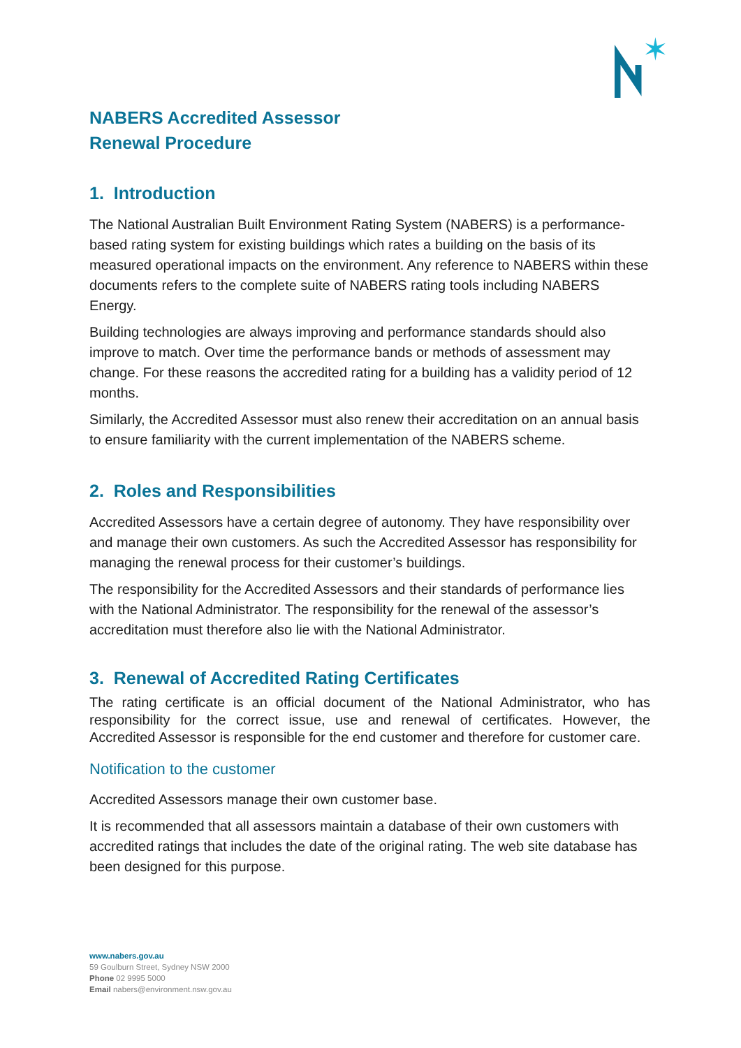✶
NABERS Accredited Assessor
Renewal Procedure
1. Introduction
The National Australian Built Environment Rating System (NABERS) is a performance-based rating system for existing buildings which rates a building on the basis of its measured operational impacts on the environment. Any reference to NABERS within these documents refers to the complete suite of NABERS rating tools including NABERS Energy.
Building technologies are always improving and performance standards should also improve to match. Over time the performance bands or methods of assessment may change. For these reasons the accredited rating for a building has a validity period of 12 months.
Similarly, the Accredited Assessor must also renew their accreditation on an annual basis to ensure familiarity with the current implementation of the NABERS scheme.
2. Roles and Responsibilities
Accredited Assessors have a certain degree of autonomy. They have responsibility over and manage their own customers. As such the Accredited Assessor has responsibility for managing the renewal process for their customer’s buildings.
The responsibility for the Accredited Assessors and their standards of performance lies with the National Administrator. The responsibility for the renewal of the assessor’s accreditation must therefore also lie with the National Administrator.
3. Renewal of Accredited Rating Certificates
The rating certificate is an official document of the National Administrator, who has responsibility for the correct issue, use and renewal of certificates. However, the Accredited Assessor is responsible for the end customer and therefore for customer care.
Notification to the customer
Accredited Assessors manage their own customer base.
It is recommended that all assessors maintain a database of their own customers with accredited ratings that includes the date of the original rating. The web site database has been designed for this purpose.
www.nabers.gov.au
59 Goulburn Street, Sydney NSW 2000
Phone 02 9995 5000
Email nabers@environment.nsw.gov.au